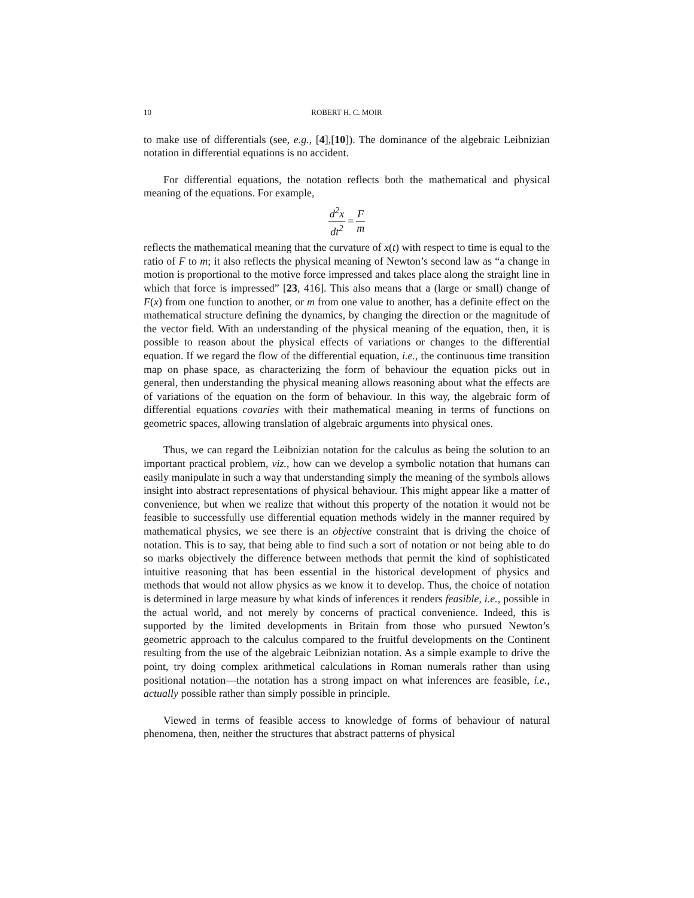10 ROBERT H. C. MOIR
to make use of differentials (see, e.g., [4],[10]). The dominance of the algebraic Leibnizian notation in differential equations is no accident.
For differential equations, the notation reflects both the mathematical and physical meaning of the equations. For example,
d<sup>2</sup>x dt<sup>2</sup> = F m
reflects the mathematical meaning that the curvature of x(t) with respect to time is equal to the ratio of F to m; it also reflects the physical meaning of Newton’s second law as “a change in motion is proportional to the motive force impressed and takes place along the straight line in which that force is impressed” [23, 416]. This also means that a (large or small) change of F(x) from one function to another, or m from one value to another, has a definite effect on the mathematical structure defining the dynamics, by changing the direction or the magnitude of the vector field. With an understanding of the physical meaning of the equation, then, it is possible to reason about the physical effects of variations or changes to the differential equation. If we regard the flow of the differential equation, i.e., the continuous time transition map on phase space, as characterizing the form of behaviour the equation picks out in general, then understanding the physical meaning allows reasoning about what the effects are of variations of the equation on the form of behaviour. In this way, the algebraic form of differential equations covaries with their mathematical meaning in terms of functions on geometric spaces, allowing translation of algebraic arguments into physical ones.
Thus, we can regard the Leibnizian notation for the calculus as being the solution to an important practical problem, viz., how can we develop a symbolic notation that humans can easily manipulate in such a way that understanding simply the meaning of the symbols allows insight into abstract representations of physical behaviour. This might appear like a matter of convenience, but when we realize that without this property of the notation it would not be feasible to successfully use differential equation methods widely in the manner required by mathematical physics, we see there is an objective constraint that is driving the choice of notation. This is to say, that being able to find such a sort of notation or not being able to do so marks objectively the difference between methods that permit the kind of sophisticated intuitive reasoning that has been essential in the historical development of physics and methods that would not allow physics as we know it to develop. Thus, the choice of notation is determined in large measure by what kinds of inferences it renders feasible, i.e., possible in the actual world, and not merely by concerns of practical convenience. Indeed, this is supported by the limited developments in Britain from those who pursued Newton’s geometric approach to the calculus compared to the fruitful developments on the Continent resulting from the use of the algebraic Leibnizian notation. As a simple example to drive the point, try doing complex arithmetical calculations in Roman numerals rather than using positional notation—the notation has a strong impact on what inferences are feasible, i.e., actually possible rather than simply possible in principle.
Viewed in terms of feasible access to knowledge of forms of behaviour of natural phenomena, then, neither the structures that abstract patterns of physical